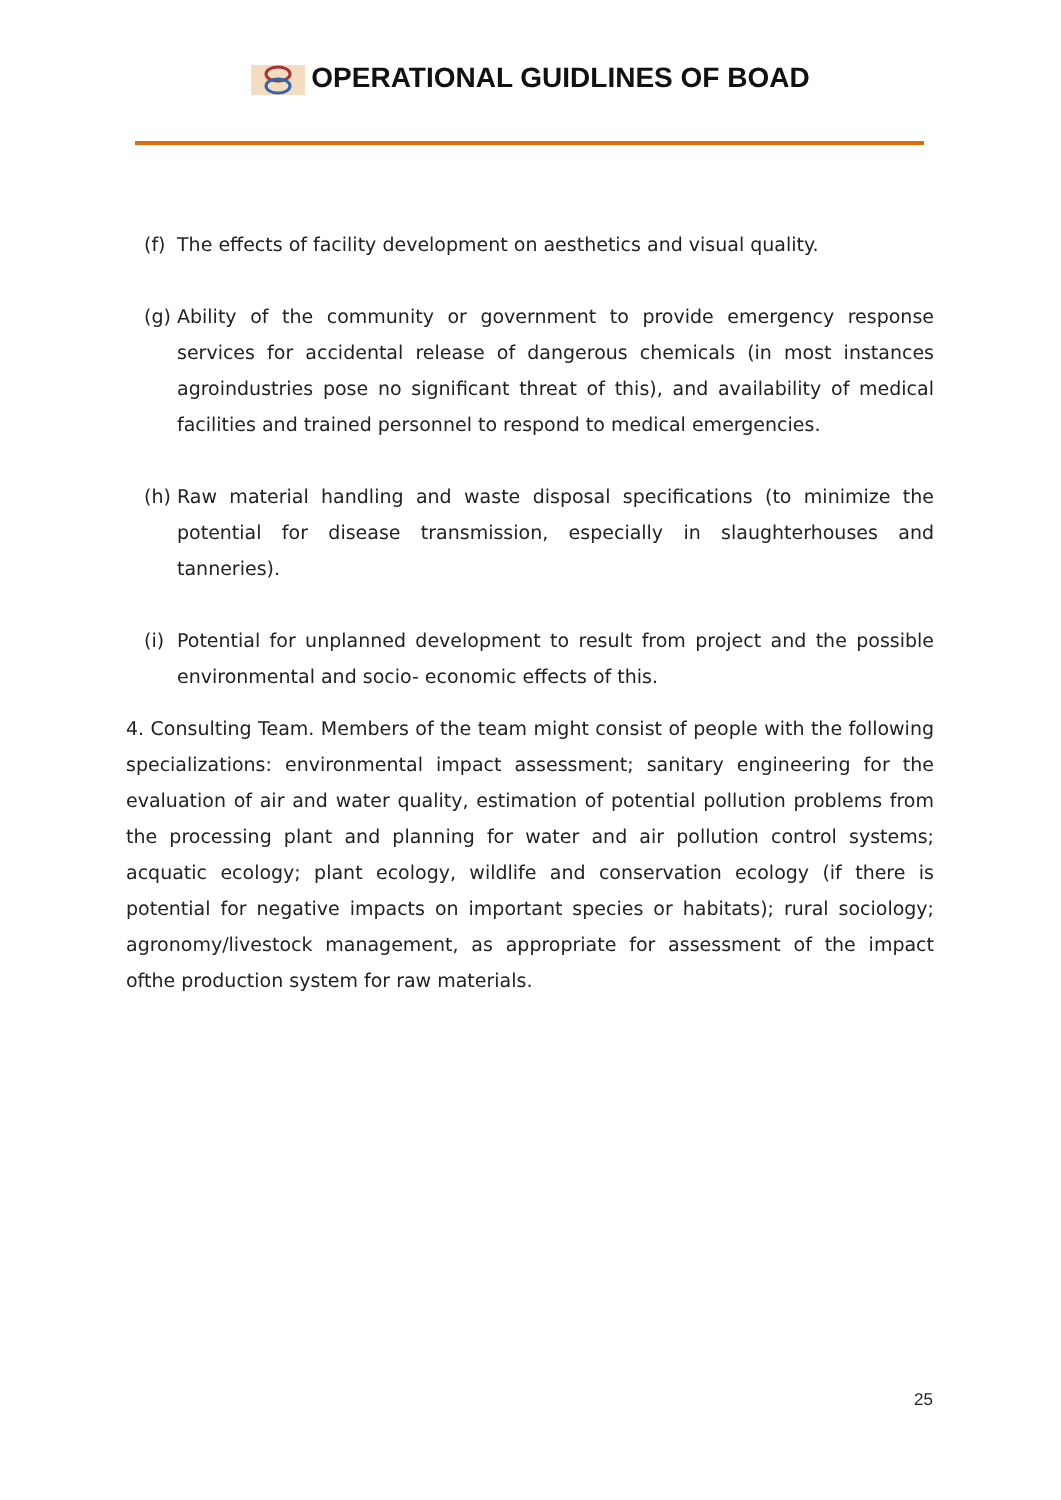OPERATIONAL GUIDLINES OF BOAD
(f) The effects of facility development on aesthetics and visual quality.
(g) Ability of the community or government to provide emergency response services for accidental release of dangerous chemicals (in most instances agroindustries pose no significant threat of this), and availability of medical facilities and trained personnel to respond to medical emergencies.
(h) Raw material handling and waste disposal specifications (to minimize the potential for disease transmission, especially in slaughterhouses and tanneries).
(i) Potential for unplanned development to result from project and the possible environmental and socio- economic effects of this.
4. Consulting Team. Members of the team might consist of people with the following specializations: environmental impact assessment; sanitary engineering for the evaluation of air and water quality, estimation of potential pollution problems from the processing plant and planning for water and air pollution control systems; acquatic ecology; plant ecology, wildlife and conservation ecology (if there is potential for negative impacts on important species or habitats); rural sociology; agronomy/livestock management, as appropriate for assessment of the impact ofthe production system for raw materials.
25